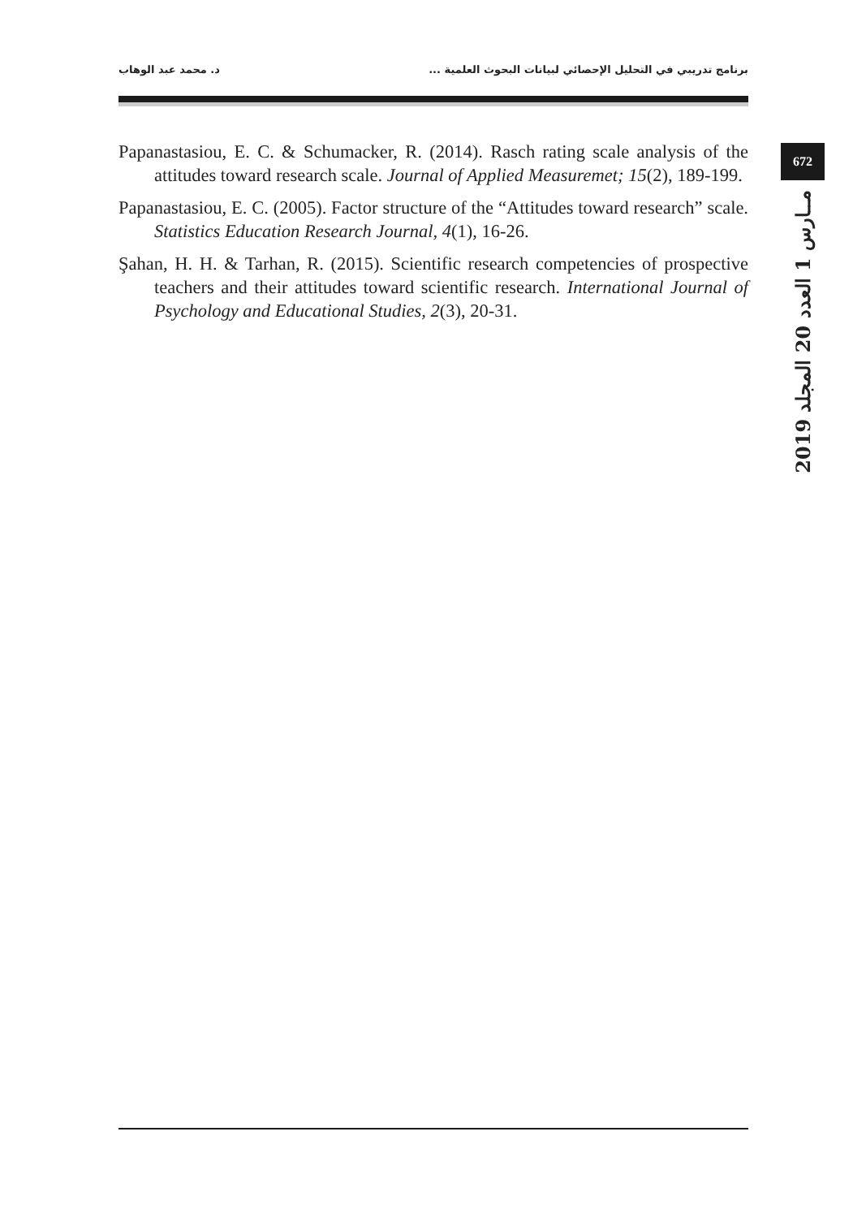برنامج تدريبي في التحليل الإحصائي لبيانات البحوث العلمية ... د. محمد عبد الوهاب
Papanastasiou, E. C. & Schumacker, R. (2014). Rasch rating scale analysis of the attitudes toward research scale. Journal of Applied Measuremet; 15(2), 189-199.
Papanastasiou, E. C. (2005). Factor structure of the “Attitudes toward research” scale. Statistics Education Research Journal, 4(1), 16-26.
Şahan, H. H. & Tarhan, R. (2015). Scientific research competencies of prospective teachers and their attitudes toward scientific research. International Journal of Psychology and Educational Studies, 2(3), 20-31.
672
2019 مــارس 1 العدد 20 المجلد